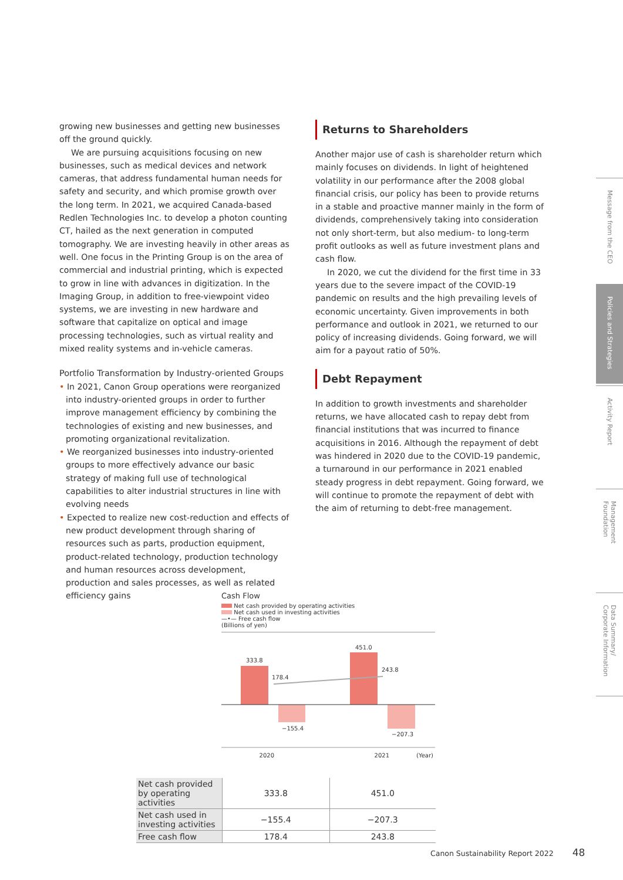growing new businesses and getting new businesses off the ground quickly.
We are pursuing acquisitions focusing on new businesses, such as medical devices and network cameras, that address fundamental human needs for safety and security, and which promise growth over the long term. In 2021, we acquired Canada-based Redlen Technologies Inc. to develop a photon counting CT, hailed as the next generation in computed tomography. We are investing heavily in other areas as well. One focus in the Printing Group is on the area of commercial and industrial printing, which is expected to grow in line with advances in digitization. In the Imaging Group, in addition to free-viewpoint video systems, we are investing in new hardware and software that capitalize on optical and image processing technologies, such as virtual reality and mixed reality systems and in-vehicle cameras.
Portfolio Transformation by Industry-oriented Groups
• In 2021, Canon Group operations were reorganized into industry-oriented groups in order to further improve management efficiency by combining the technologies of existing and new businesses, and promoting organizational revitalization.
• We reorganized businesses into industry-oriented groups to more effectively advance our basic strategy of making full use of technological capabilities to alter industrial structures in line with evolving needs
• Expected to realize new cost-reduction and effects of new product development through sharing of resources such as parts, production equipment, product-related technology, production technology and human resources across development, production and sales processes, as well as related efficiency gains
Returns to Shareholders
Another major use of cash is shareholder return which mainly focuses on dividends. In light of heightened volatility in our performance after the 2008 global financial crisis, our policy has been to provide returns in a stable and proactive manner mainly in the form of dividends, comprehensively taking into consideration not only short-term, but also medium- to long-term profit outlooks as well as future investment plans and cash flow.
In 2020, we cut the dividend for the first time in 33 years due to the severe impact of the COVID-19 pandemic on results and the high prevailing levels of economic uncertainty. Given improvements in both performance and outlook in 2021, we returned to our policy of increasing dividends. Going forward, we will aim for a payout ratio of 50%.
Debt Repayment
In addition to growth investments and shareholder returns, we have allocated cash to repay debt from financial institutions that was incurred to finance acquisitions in 2016. Although the repayment of debt was hindered in 2020 due to the COVID-19 pandemic, a turnaround in our performance in 2021 enabled steady progress in debt repayment. Going forward, we will continue to promote the repayment of debt with the aim of returning to debt-free management.
Message from the CEO
Policies and Strategies
Activity Report
Management Foundation
Data Summary/ Corporate Information
Cash Flow
Net cash provided by operating activities
Net cash used in investing activities
—•— Free cash flow
(Billions of yen)
333.8
178.4
−155.4
451.0
243.8
−207.3
2020 2021 (Year)
| Net cash provided by operating activities | 333.8 | 451.0 |
| Net cash used in investing activities | −155.4 | −207.3 |
| Free cash flow | 178.4 | 243.8 |
Canon Sustainability Report 2022 48